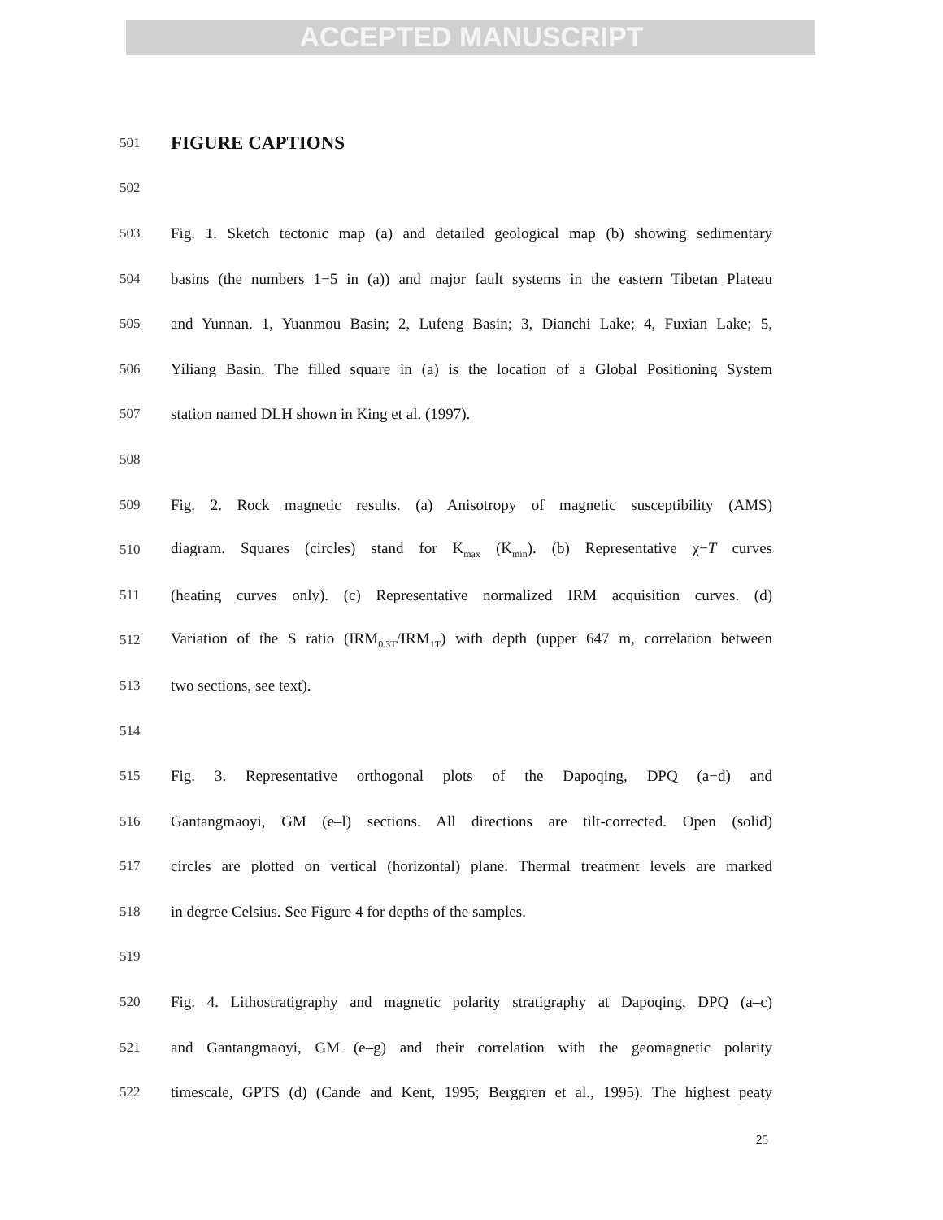ACCEPTED MANUSCRIPT
501
FIGURE CAPTIONS
502
503 Fig. 1. Sketch tectonic map (a) and detailed geological map (b) showing sedimentary
504 basins (the numbers 1−5 in (a)) and major fault systems in the eastern Tibetan Plateau
505 and Yunnan. 1, Yuanmou Basin; 2, Lufeng Basin; 3, Dianchi Lake; 4, Fuxian Lake; 5,
506 Yiliang Basin. The filled square in (a) is the location of a Global Positioning System
507 station named DLH shown in King et al. (1997).
508
509 Fig. 2. Rock magnetic results. (a) Anisotropy of magnetic susceptibility (AMS)
510 diagram. Squares (circles) stand for K<sub>max</sub> (K<sub>min</sub>). (b) Representative χ−T curves
511 (heating curves only). (c) Representative normalized IRM acquisition curves. (d)
512 Variation of the S ratio (IRM<sub>0.3T</sub>/IRM<sub>1T</sub>) with depth (upper 647 m, correlation between
513 two sections, see text).
514
515 Fig. 3. Representative orthogonal plots of the Dapoqing, DPQ (a−d) and
516 Gantangmaoyi, GM (e–l) sections. All directions are tilt-corrected. Open (solid)
517 circles are plotted on vertical (horizontal) plane. Thermal treatment levels are marked
518 in degree Celsius. See Figure 4 for depths of the samples.
519
520 Fig. 4. Lithostratigraphy and magnetic polarity stratigraphy at Dapoqing, DPQ (a–c)
521 and Gantangmaoyi, GM (e–g) and their correlation with the geomagnetic polarity
522 timescale, GPTS (d) (Cande and Kent, 1995; Berggren et al., 1995). The highest peaty
25